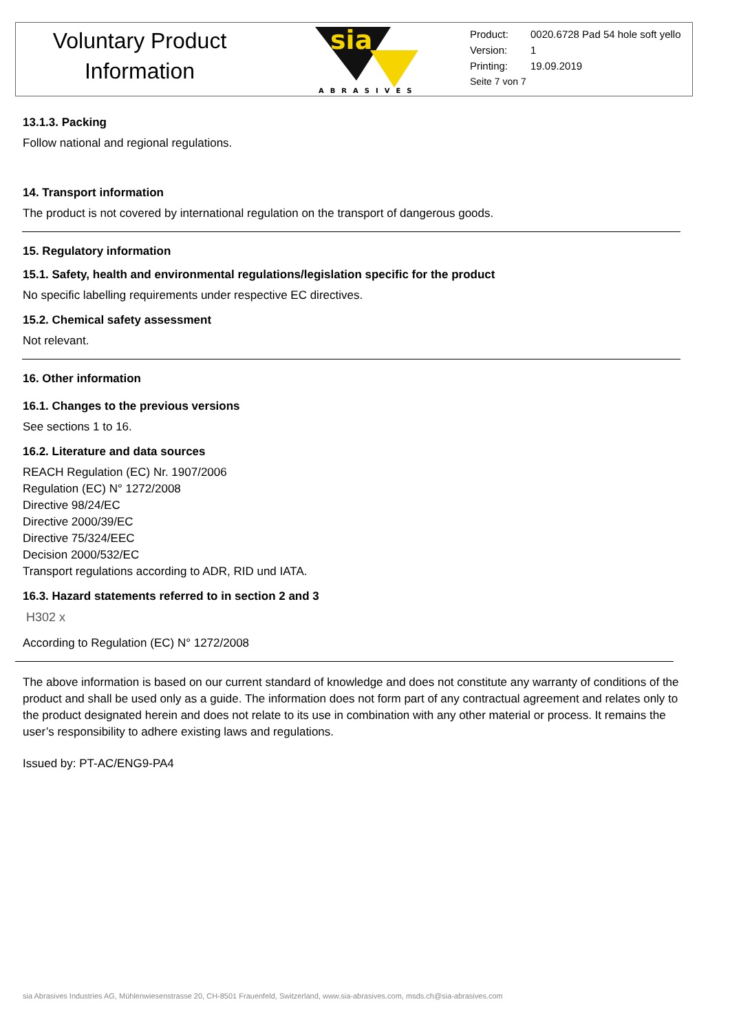Voluntary Product
Information
sia
ABRASIVES
Product: 0020.6728 Pad 54 hole soft yello
Version: 1
Printing: 19.09.2019
Seite 7 von 7
13.1.3. Packing
Follow national and regional regulations.
14. Transport information
The product is not covered by international regulation on the transport of dangerous goods.
15. Regulatory information
15.1. Safety, health and environmental regulations/legislation specific for the product
No specific labelling requirements under respective EC directives.
15.2. Chemical safety assessment
Not relevant.
16. Other information
16.1. Changes to the previous versions
See sections 1 to 16.
16.2. Literature and data sources
REACH Regulation (EC) Nr. 1907/2006
Regulation (EC) N° 1272/2008
Directive 98/24/EC
Directive 2000/39/EC
Directive 75/324/EEC
Decision 2000/532/EC
Transport regulations according to ADR, RID und IATA.
16.3. Hazard statements referred to in section 2 and 3
H302 x
According to Regulation (EC) N° 1272/2008
The above information is based on our current standard of knowledge and does not constitute any warranty of conditions of the product and shall be used only as a guide. The information does not form part of any contractual agreement and relates only to the product designated herein and does not relate to its use in combination with any other material or process. It remains the user’s responsibility to adhere existing laws and regulations.
Issued by: PT-AC/ENG9-PA4
sia Abrasives Industries AG, Mühlenwiesenstrasse 20, CH-8501 Frauenfeld, Switzerland, www.sia-abrasives.com, msds.ch@sia-abrasives.com